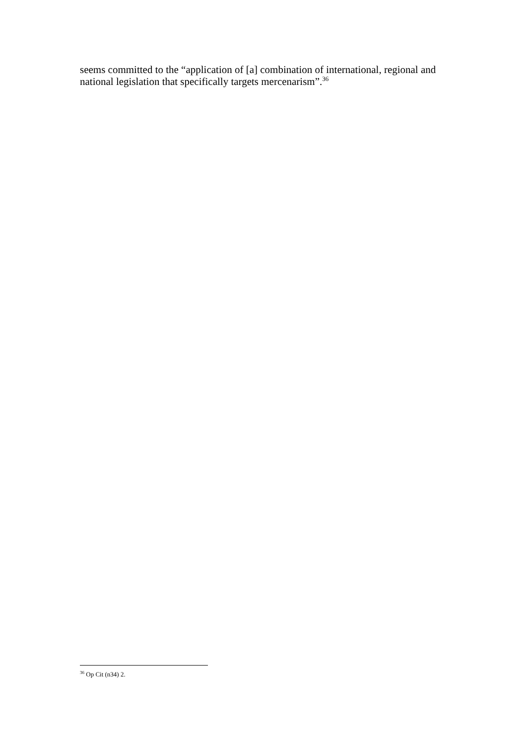seems committed to the “application of [a] combination of international, regional and national legislation that specifically targets mercenarism”.<sup>36</sup>
<sup>36</sup> Op Cit (n34) 2.